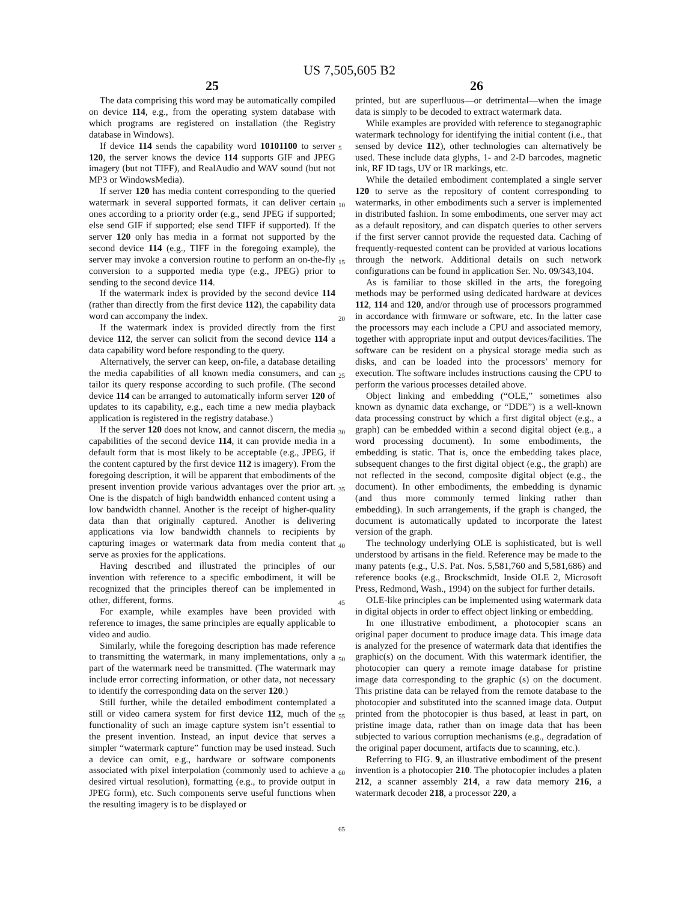US 7,505,605 B2
25 26
The data comprising this word may be automatically compiled on device 114, e.g., from the operating system database with which programs are registered on installation (the Registry database in Windows).
If device 114 sends the capability word 10101100 to server 120, the server knows the device 114 supports GIF and JPEG imagery (but not TIFF), and RealAudio and WAV sound (but not MP3 or WindowsMedia).
If server 120 has media content corresponding to the queried watermark in several supported formats, it can deliver certain ones according to a priority order (e.g., send JPEG if supported; else send GIF if supported; else send TIFF if supported). If the server 120 only has media in a format not supported by the second device 114 (e.g., TIFF in the foregoing example), the server may invoke a conversion routine to perform an on-the-fly conversion to a supported media type (e.g., JPEG) prior to sending to the second device 114.
If the watermark index is provided by the second device 114 (rather than directly from the first device 112), the capability data word can accompany the index.
If the watermark index is provided directly from the first device 112, the server can solicit from the second device 114 a data capability word before responding to the query.
Alternatively, the server can keep, on-file, a database detailing the media capabilities of all known media consumers, and can tailor its query response according to such profile. (The second device 114 can be arranged to automatically inform server 120 of updates to its capability, e.g., each time a new media playback application is registered in the registry database.)
If the server 120 does not know, and cannot discern, the media capabilities of the second device 114, it can provide media in a default form that is most likely to be acceptable (e.g., JPEG, if the content captured by the first device 112 is imagery). From the foregoing description, it will be apparent that embodiments of the present invention provide various advantages over the prior art. One is the dispatch of high bandwidth enhanced content using a low bandwidth channel. Another is the receipt of higher-quality data than that originally captured. Another is delivering applications via low bandwidth channels to recipients by capturing images or watermark data from media content that serve as proxies for the applications.
Having described and illustrated the principles of our invention with reference to a specific embodiment, it will be recognized that the principles thereof can be implemented in other, different, forms.
For example, while examples have been provided with reference to images, the same principles are equally applicable to video and audio.
Similarly, while the foregoing description has made reference to transmitting the watermark, in many implementations, only a part of the watermark need be transmitted. (The watermark may include error correcting information, or other data, not necessary to identify the corresponding data on the server 120.)
Still further, while the detailed embodiment contemplated a still or video camera system for first device 112, much of the functionality of such an image capture system isn’t essential to the present invention. Instead, an input device that serves a simpler “watermark capture” function may be used instead. Such a device can omit, e.g., hardware or software components associated with pixel interpolation (commonly used to achieve a desired virtual resolution), formatting (e.g., to provide output in JPEG form), etc. Such components serve useful functions when the resulting imagery is to be displayed or
5
10
15
20
25
30
35
40
45
50
55
60
65
printed, but are superfluous—or detrimental—when the image data is simply to be decoded to extract watermark data.
While examples are provided with reference to steganographic watermark technology for identifying the initial content (i.e., that sensed by device 112), other technologies can alternatively be used. These include data glyphs, 1- and 2-D barcodes, magnetic ink, RF ID tags, UV or IR markings, etc.
While the detailed embodiment contemplated a single server 120 to serve as the repository of content corresponding to watermarks, in other embodiments such a server is implemented in distributed fashion. In some embodiments, one server may act as a default repository, and can dispatch queries to other servers if the first server cannot provide the requested data. Caching of frequently-requested content can be provided at various locations through the network. Additional details on such network configurations can be found in application Ser. No. 09/343,104.
As is familiar to those skilled in the arts, the foregoing methods may be performed using dedicated hardware at devices 112, 114 and 120, and/or through use of processors programmed in accordance with firmware or software, etc. In the latter case the processors may each include a CPU and associated memory, together with appropriate input and output devices/facilities. The software can be resident on a physical storage media such as disks, and can be loaded into the processors’ memory for execution. The software includes instructions causing the CPU to perform the various processes detailed above.
Object linking and embedding (“OLE,” sometimes also known as dynamic data exchange, or “DDE”) is a well-known data processing construct by which a first digital object (e.g., a graph) can be embedded within a second digital object (e.g., a word processing document). In some embodiments, the embedding is static. That is, once the embedding takes place, subsequent changes to the first digital object (e.g., the graph) are not reflected in the second, composite digital object (e.g., the document). In other embodiments, the embedding is dynamic (and thus more commonly termed linking rather than embedding). In such arrangements, if the graph is changed, the document is automatically updated to incorporate the latest version of the graph.
The technology underlying OLE is sophisticated, but is well understood by artisans in the field. Reference may be made to the many patents (e.g., U.S. Pat. Nos. 5,581,760 and 5,581,686) and reference books (e.g., Brockschmidt, Inside OLE 2, Microsoft Press, Redmond, Wash., 1994) on the subject for further details.
OLE-like principles can be implemented using watermark data in digital objects in order to effect object linking or embedding.
In one illustrative embodiment, a photocopier scans an original paper document to produce image data. This image data is analyzed for the presence of watermark data that identifies the graphic(s) on the document. With this watermark identifier, the photocopier can query a remote image database for pristine image data corresponding to the graphic (s) on the document. This pristine data can be relayed from the remote database to the photocopier and substituted into the scanned image data. Output printed from the photocopier is thus based, at least in part, on pristine image data, rather than on image data that has been subjected to various corruption mechanisms (e.g., degradation of the original paper document, artifacts due to scanning, etc.).
Referring to FIG. 9, an illustrative embodiment of the present invention is a photocopier 210. The photocopier includes a platen 212, a scanner assembly 214, a raw data memory 216, a watermark decoder 218, a processor 220, a